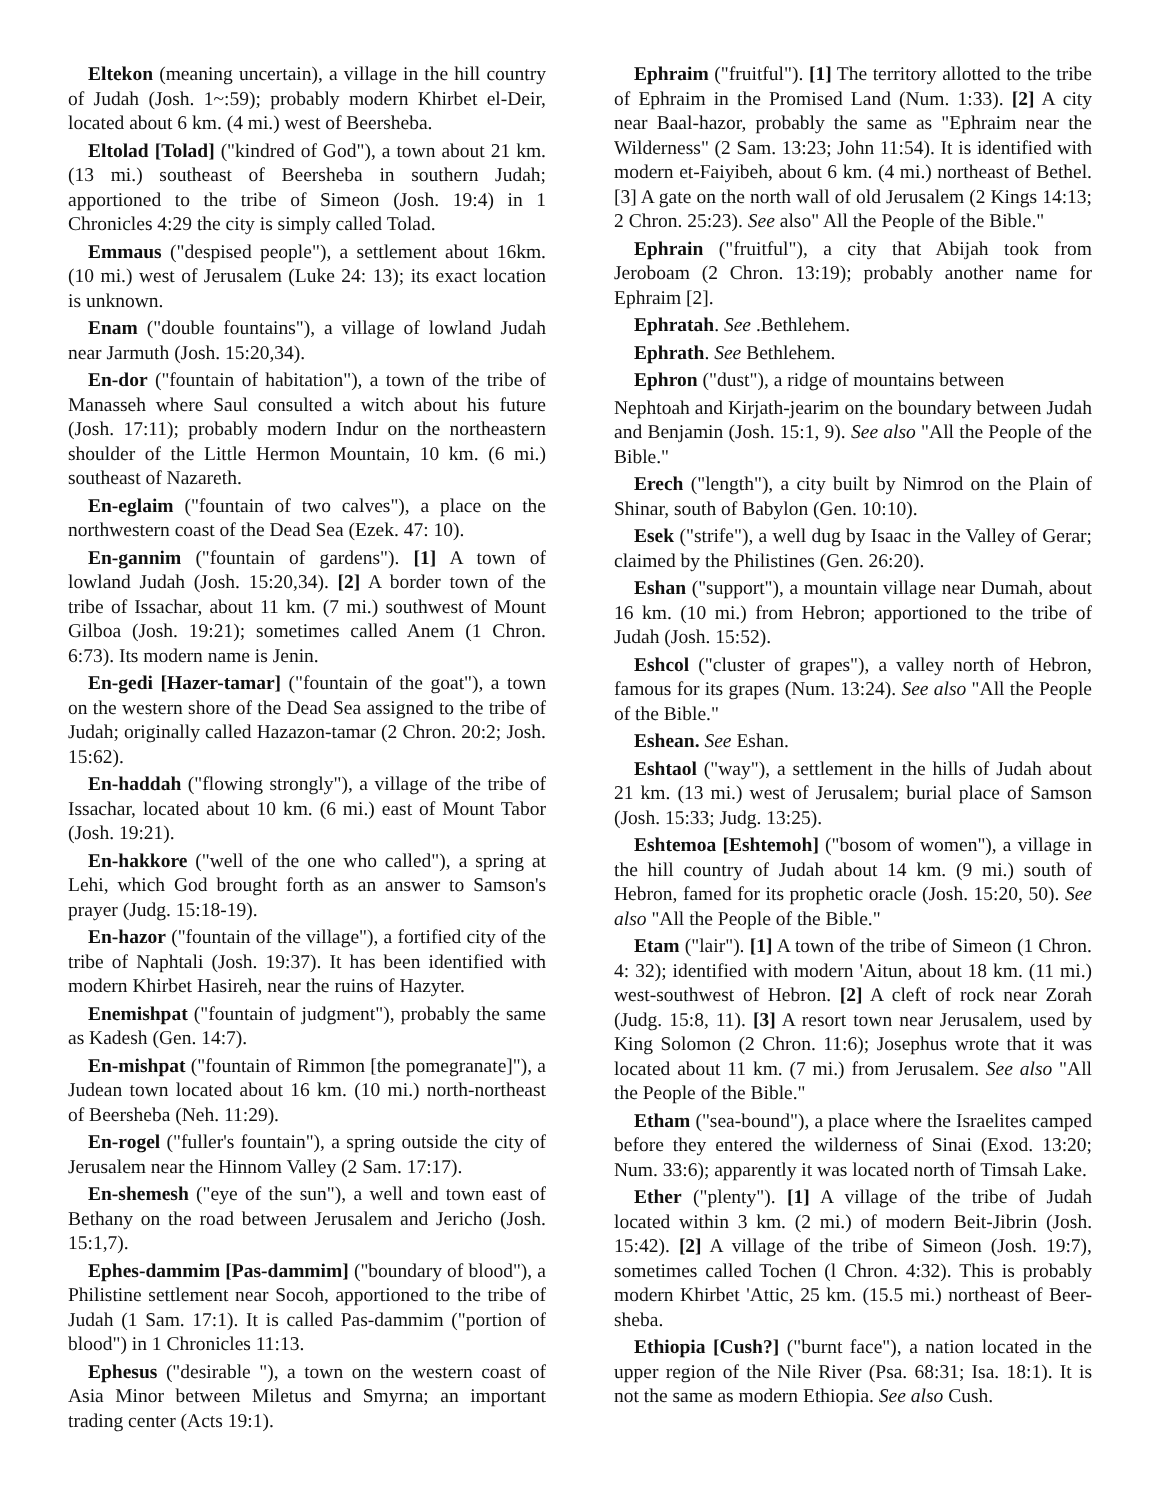Eltekon (meaning uncertain), a village in the hill country of Judah (Josh. 1~:59); probably modern Khirbet el-Deir, located about 6 km. (4 mi.) west of Beersheba.
Eltolad [Tolad] ("kindred of God"), a town about 21 km. (13 mi.) southeast of Beersheba in southern Judah; apportioned to the tribe of Simeon (Josh. 19:4) in 1 Chronicles 4:29 the city is simply called Tolad.
Emmaus ("despised people"), a settlement about 16km. (10 mi.) west of Jerusalem (Luke 24: 13); its exact location is unknown.
Enam ("double fountains"), a village of lowland Judah near Jarmuth (Josh. 15:20,34).
En-dor ("fountain of habitation"), a town of the tribe of Manasseh where Saul consulted a witch about his future (Josh. 17:11); probably modern Indur on the northeastern shoulder of the Little Hermon Mountain, 10 km. (6 mi.) southeast of Nazareth.
En-eglaim ("fountain of two calves"), a place on the northwestern coast of the Dead Sea (Ezek. 47: 10).
En-gannim ("fountain of gardens"). [1] A town of lowland Judah (Josh. 15:20,34). [2] A border town of the tribe of Issachar, about 11 km. (7 mi.) southwest of Mount Gilboa (Josh. 19:21); sometimes called Anem (1 Chron. 6:73). Its modern name is Jenin.
En-gedi [Hazer-tamar] ("fountain of the goat"), a town on the western shore of the Dead Sea assigned to the tribe of Judah; originally called Hazazon-tamar (2 Chron. 20:2; Josh. 15:62).
En-haddah ("flowing strongly"), a village of the tribe of Issachar, located about 10 km. (6 mi.) east of Mount Tabor (Josh. 19:21).
En-hakkore ("well of the one who called"), a spring at Lehi, which God brought forth as an answer to Samson's prayer (Judg. 15:18-19).
En-hazor ("fountain of the village"), a fortified city of the tribe of Naphtali (Josh. 19:37). It has been identified with modern Khirbet Hasireh, near the ruins of Hazyter.
Enemishpat ("fountain of judgment"), probably the same as Kadesh (Gen. 14:7).
En-mishpat ("fountain of Rimmon [the pomegranate]"), a Judean town located about 16 km. (10 mi.) north-northeast of Beersheba (Neh. 11:29).
En-rogel ("fuller's fountain"), a spring outside the city of Jerusalem near the Hinnom Valley (2 Sam. 17:17).
En-shemesh ("eye of the sun"), a well and town east of Bethany on the road between Jerusalem and Jericho (Josh. 15:1,7).
Ephes-dammim [Pas-dammim] ("boundary of blood"), a Philistine settlement near Socoh, apportioned to the tribe of Judah (1 Sam. 17:1). It is called Pas-dammim ("portion of blood") in 1 Chronicles 11:13.
Ephesus ("desirable "), a town on the western coast of Asia Minor between Miletus and Smyrna; an important trading center (Acts 19:1).
Ephraim ("fruitful"). [1] The territory allotted to the tribe of Ephraim in the Promised Land (Num. 1:33). [2] A city near Baal-hazor, probably the same as "Ephraim near the Wilderness" (2 Sam. 13:23; John 11:54). It is identified with modern et-Faiyibeh, about 6 km. (4 mi.) northeast of Bethel. [3] A gate on the north wall of old Jerusalem (2 Kings 14:13; 2 Chron. 25:23). See also" All the People of the Bible."
Ephrain ("fruitful"), a city that Abijah took from Jeroboam (2 Chron. 13:19); probably another name for Ephraim [2].
Ephratah. See .Bethlehem.
Ephrath. See Bethlehem.
Ephron ("dust"), a ridge of mountains between
Nephtoah and Kirjath-jearim on the boundary between Judah and Benjamin (Josh. 15:1, 9). See also "All the People of the Bible."
Erech ("length"), a city built by Nimrod on the Plain of Shinar, south of Babylon (Gen. 10:10).
Esek ("strife"), a well dug by Isaac in the Valley of Gerar; claimed by the Philistines (Gen. 26:20).
Eshan ("support"), a mountain village near Dumah, about 16 km. (10 mi.) from Hebron; apportioned to the tribe of Judah (Josh. 15:52).
Eshcol ("cluster of grapes"), a valley north of Hebron, famous for its grapes (Num. 13:24). See also "All the People of the Bible."
Eshean. See Eshan.
Eshtaol ("way"), a settlement in the hills of Judah about 21 km. (13 mi.) west of Jerusalem; burial place of Samson (Josh. 15:33; Judg. 13:25).
Eshtemoa [Eshtemoh] ("bosom of women"), a village in the hill country of Judah about 14 km. (9 mi.) south of Hebron, famed for its prophetic oracle (Josh. 15:20, 50). See also "All the People of the Bible."
Etam ("lair"). [1] A town of the tribe of Simeon (1 Chron. 4: 32); identified with modern 'Aitun, about 18 km. (11 mi.) west-southwest of Hebron. [2] A cleft of rock near Zorah (Judg. 15:8, 11). [3] A resort town near Jerusalem, used by King Solomon (2 Chron. 11:6); Josephus wrote that it was located about 11 km. (7 mi.) from Jerusalem. See also "All the People of the Bible."
Etham ("sea-bound"), a place where the Israelites camped before they entered the wilderness of Sinai (Exod. 13:20; Num. 33:6); apparently it was located north of Timsah Lake.
Ether ("plenty"). [1] A village of the tribe of Judah located within 3 km. (2 mi.) of modern Beit-Jibrin (Josh. 15:42). [2] A village of the tribe of Simeon (Josh. 19:7), sometimes called Tochen (l Chron. 4:32). This is probably modern Khirbet 'Attic, 25 km. (15.5 mi.) northeast of Beer-sheba.
Ethiopia [Cush?] ("burnt face"), a nation located in the upper region of the Nile River (Psa. 68:31; Isa. 18:1). It is not the same as modern Ethiopia. See also Cush.